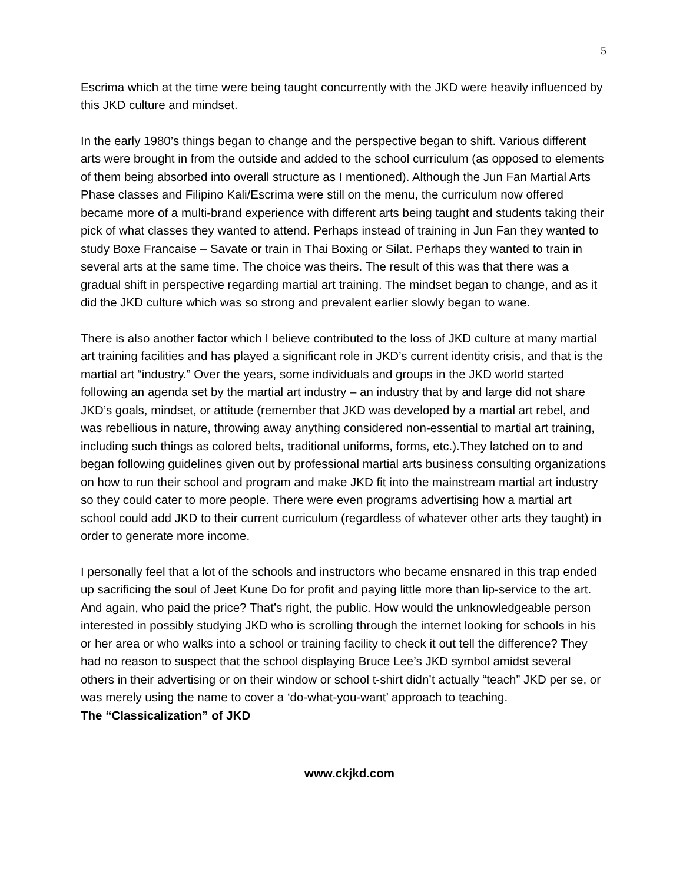5
Escrima which at the time were being taught concurrently with the JKD were heavily influenced by this JKD culture and mindset.
In the early 1980’s things began to change and the perspective began to shift. Various different arts were brought in from the outside and added to the school curriculum (as opposed to elements of them being absorbed into overall structure as I mentioned). Although the Jun Fan Martial Arts Phase classes and Filipino Kali/Escrima were still on the menu, the curriculum now offered became more of a multi-brand experience with different arts being taught and students taking their pick of what classes they wanted to attend. Perhaps instead of training in Jun Fan they wanted to study Boxe Francaise – Savate or train in Thai Boxing or Silat. Perhaps they wanted to train in several arts at the same time. The choice was theirs. The result of this was that there was a gradual shift in perspective regarding martial art training. The mindset began to change, and as it did the JKD culture which was so strong and prevalent earlier slowly began to wane.
There is also another factor which I believe contributed to the loss of JKD culture at many martial art training facilities and has played a significant role in JKD’s current identity crisis, and that is the martial art “industry.” Over the years, some individuals and groups in the JKD world started following an agenda set by the martial art industry – an industry that by and large did not share JKD’s goals, mindset, or attitude (remember that JKD was developed by a martial art rebel, and was rebellious in nature, throwing away anything considered non-essential to martial art training, including such things as colored belts, traditional uniforms, forms, etc.).They latched on to and began following guidelines given out by professional martial arts business consulting organizations on how to run their school and program and make JKD fit into the mainstream martial art industry so they could cater to more people. There were even programs advertising how a martial art school could add JKD to their current curriculum (regardless of whatever other arts they taught) in order to generate more income.
I personally feel that a lot of the schools and instructors who became ensnared in this trap ended up sacrificing the soul of Jeet Kune Do for profit and paying little more than lip-service to the art. And again, who paid the price? That’s right, the public. How would the unknowledgeable person interested in possibly studying JKD who is scrolling through the internet looking for schools in his or her area or who walks into a school or training facility to check it out tell the difference? They had no reason to suspect that the school displaying Bruce Lee’s JKD symbol amidst several others in their advertising or on their window or school t-shirt didn’t actually “teach” JKD per se, or was merely using the name to cover a ‘do-what-you-want’ approach to teaching.
The “Classicalization” of JKD
www.ckjkd.com